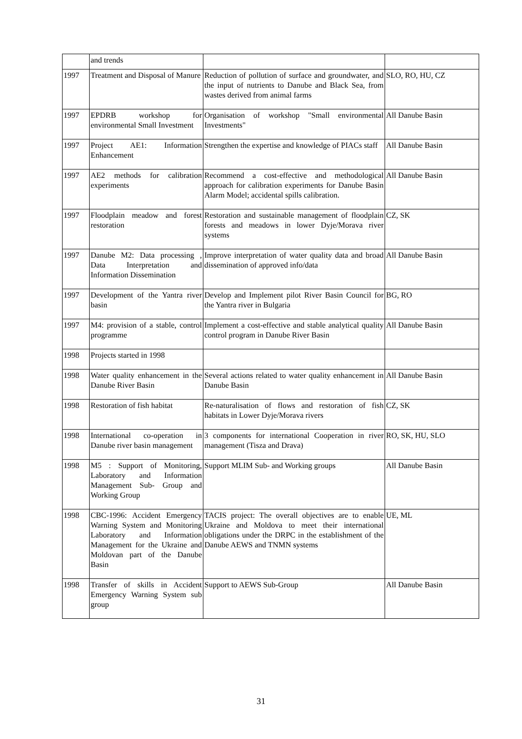| | and trends | | |
| 1997 | Treatment and Disposal of Manure | Reduction of pollution of surface and groundwater, and the input of nutrients to Danube and Black Sea, from wastes derived from animal farms | SLO, RO, HU, CZ |
| 1997 | EPDRB workshop for environmental Small Investment | Organisation of workshop "Small environmental Investments" | All Danube Basin |
| 1997 | Project AE1: Information Enhancement | Strengthen the expertise and knowledge of PIACs staff | All Danube Basin |
| 1997 | AE2 methods for calibration experiments | Recommend a cost-effective and methodological approach for calibration experiments for Danube Basin Alarm Model; accidental spills calibration. | All Danube Basin |
| 1997 | Floodplain meadow and forest restoration | Restoration and sustainable management of floodplain forests and meadows in lower Dyje/Morava river systems | CZ, SK |
| 1997 | Danube M2: Data processing , Data Interpretation and Information Dissemination | Improve interpretation of water quality data and broad dissemination of approved info/data | All Danube Basin |
| 1997 | Development of the Yantra river basin | Develop and Implement pilot River Basin Council for the Yantra river in Bulgaria | BG, RO |
| 1997 | M4: provision of a stable, control programme | Implement a cost-effective and stable analytical quality control program in Danube River Basin | All Danube Basin |
| 1998 | Projects started in 1998 | | |
| 1998 | Water quality enhancement in the Danube River Basin | Several actions related to water quality enhancement in Danube Basin | All Danube Basin |
| 1998 | Restoration of fish habitat | Re-naturalisation of flows and restoration of fish habitats in Lower Dyje/Morava rivers | CZ, SK |
| 1998 | International co-operation in Danube river basin management | 3 components for international Cooperation in river management (Tisza and Drava) | RO, SK, HU, SLO |
| 1998 | M5 : Support of Monitoring, Laboratory and Information Management Sub- Group and Working Group | Support MLIM Sub- and Working groups | All Danube Basin |
| 1998 | CBC-1996: Accident Emergency Warning System and Monitoring Laboratory and Information Management for the Ukraine and Moldovan part of the Danube Basin | TACIS project: The overall objectives are to enable Ukraine and Moldova to meet their international obligations under the DRPC in the establishment of the Danube AEWS and TNMN systems | UE, ML |
| 1998 | Transfer of skills in Accident Emergency Warning System sub group | Support to AEWS Sub-Group | All Danube Basin |
31